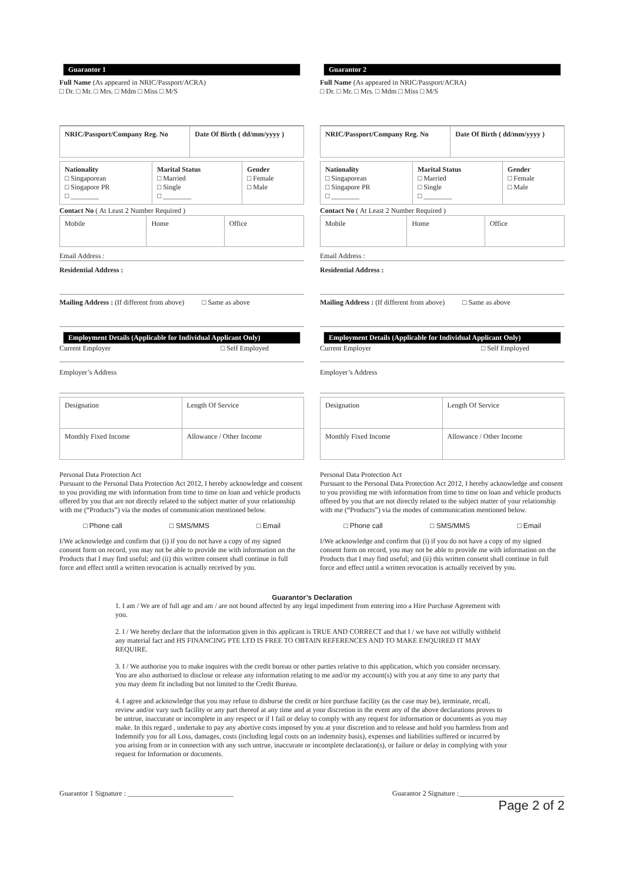Guarantor 1
Full Name (As appeared in NRIC/Passport/ACRA)
□ Dr. □ Mr. □ Mrs. □ Mdm □ Miss □ M/S
| NRIC/Passport/Company Reg. No | Date Of Birth ( dd/mm/yyyy ) |
| Nationality □ Singaporean □ Singapore PR □ ________ | Marital Status □ Married □ Single □ ________ | Gender □ Female □ Male |
Contact No ( At Least 2 Number Required )
| Mobile | Home | Office |
Email Address :
Residential Address :
Mailing Address : (If different from above) □ Same as above
Employment Details (Applicable for Individual Applicant Only)
Current Employer □ Self Employed
Employer’s Address
| Designation | Length Of Service |
| Monthly Fixed Income | Allowance / Other Income |
Personal Data Protection Act
Pursuant to the Personal Data Protection Act 2012, I hereby acknowledge and consent to you providing me with information from time to time on loan and vehicle products offered by you that are not directly related to the subject matter of your relationship with me (“Products”) via the modes of communication mentioned below.
□ Phone call □ SMS/MMS □ Email
I/We acknowledge and confirm that (i) if you do not have a copy of my signed consent form on record, you may not be able to provide me with information on the Products that I may find useful; and (ii) this written consent shall continue in full force and effect until a written revocation is actually received by you.
Guarantor 2
Full Name (As appeared in NRIC/Passport/ACRA)
□ Dr. □ Mr. □ Mrs. □ Mdm □ Miss □ M/S
| NRIC/Passport/Company Reg. No | Date Of Birth ( dd/mm/yyyy ) |
| Nationality □ Singaporean □ Singapore PR □ ________ | Marital Status □ Married □ Single □ ________ | Gender □ Female □ Male |
Contact No ( At Least 2 Number Required )
| Mobile | Home | Office |
Email Address :
Residential Address :
Mailing Address : (If different from above) □ Same as above
Employment Details (Applicable for Individual Applicant Only)
Current Employer □ Self Employed
Employer’s Address
| Designation | Length Of Service |
| Monthly Fixed Income | Allowance / Other Income |
Personal Data Protection Act
Pursuant to the Personal Data Protection Act 2012, I hereby acknowledge and consent to you providing me with information from time to time on loan and vehicle products offered by you that are not directly related to the subject matter of your relationship with me (“Products”) via the modes of communication mentioned below.
□ Phone call □ SMS/MMS □ Email
I/We acknowledge and confirm that (i) if you do not have a copy of my signed consent form on record, you may not be able to provide me with information on the Products that I may find useful; and (ii) this written consent shall continue in full force and effect until a written revocation is actually received by you.
Guarantor’s Declaration
1. I am / We are of full age and am / are not bound affected by any legal impediment from entering into a Hire Purchase Agreement with you.
2. I / We hereby declare that the information given in this applicant is TRUE AND CORRECT and that I / we have not wilfully withheld any material fact and HS FINANCING PTE LTD IS FREE TO OBTAIN REFERENCES AND TO MAKE ENQUIRED IT MAY REQUIRE.
3. I / We authorise you to make inquires with the credit bureau or other parties relative to this application, which you consider necessary. You are also authorised to disclose or release any information relating to me and/or my account(s) with you at any time to any party that you may deem fit including but not limited to the Credit Bureau.
4. I agree and acknowledge that you may refuse to disburse the credit or hire purchase facility (as the case may be), terminate, recall, review and/or vary such facility or any part thereof at any time and at your discretion in the event any of the above declarations proves to be untrue, inaccurate or incomplete in any respect or if I fail or delay to comply with any request for information or documents as you may make. In this regard , undertake to pay any abortive costs imposed by you at your discretion and to release and hold you harmless from and Indemnify you for all Loss, damages, costs (including legal costs on an indemnity basis), expenses and liabilities suffered or incurred by you arising from or in connection with any such untrue, inaccurate or incomplete declaration(s), or failure or delay in complying with your request for Information or documents.
Guarantor 1 Signature : ______________________________ Guarantor 2 Signature :______________________________
Page 2 of 2